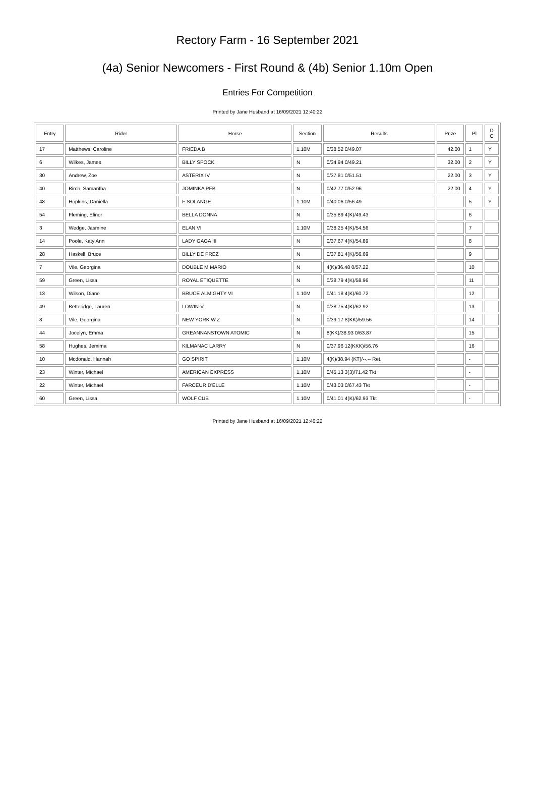Rectory Farm - 16 September 2021
(4a) Senior Newcomers - First Round & (4b) Senior 1.10m Open
Entries For Competition
Printed by Jane Husband at 16/09/2021 12:40:22
| Entry | Rider | Horse | Section | Results | Prize | Pl | D C |
| --- | --- | --- | --- | --- | --- | --- | --- |
| 17 | Matthews, Caroline | FRIEDA B | 1.10M | 0/38.52 0/49.07 | 42.00 | 1 | Y |
| 6 | Wilkes, James | BILLY SPOCK | N | 0/34.94 0/49.21 | 32.00 | 2 | Y |
| 30 | Andrew, Zoe | ASTERIX IV | N | 0/37.81 0/51.51 | 22.00 | 3 | Y |
| 40 | Birch, Samantha | JOMINKA PFB | N | 0/42.77 0/52.96 | 22.00 | 4 | Y |
| 48 | Hopkins, Daniella | F SOLANGE | 1.10M | 0/40.06 0/56.49 | | 5 | Y |
| 54 | Fleming, Elinor | BELLA DONNA | N | 0/35.89 4(K)/49.43 | | 6 | |
| 3 | Wedge, Jasmine | ELAN VI | 1.10M | 0/38.25 4(K)/54.56 | | 7 | |
| 14 | Poole, Katy Ann | LADY GAGA III | N | 0/37.67 4(K)/54.89 | | 8 | |
| 28 | Haskell, Bruce | BILLY DE PREZ | N | 0/37.81 4(K)/56.69 | | 9 | |
| 7 | Vile, Georgina | DOUBLE M MARIO | N | 4(K)/36.48 0/57.22 | | 10 | |
| 59 | Green, Lissa | ROYAL ETIQUETTE | N | 0/38.79 4(K)/58.96 | | 11 | |
| 13 | Wilson, Diane | BRUCE ALMIGHTY VI | 1.10M | 0/41.18 4(K)/60.72 | | 12 | |
| 49 | Betteridge, Lauren | LOWIN-V | N | 0/38.75 4(K)/62.92 | | 13 | |
| 8 | Vile, Georgina | NEW YORK W.Z | N | 0/39.17 8(KK)/59.56 | | 14 | |
| 44 | Jocelyn, Emma | GREANNANSTOWN ATOMIC | N | 8(KK)/38.93 0/63.87 | | 15 | |
| 58 | Hughes, Jemima | KILMANAC LARRY | N | 0/37.96 12(KKK)/56.76 | | 16 | |
| 10 | Mcdonald, Hannah | GO SPIRIT | 1.10M | 4(K)/38.94 (KT)/--.-- Ret. | | - | |
| 23 | Winter, Michael | AMERICAN EXPRESS | 1.10M | 0/45.13 3(3)/71.42 Tkt | | - | |
| 22 | Winter, Michael | FARCEUR D'ELLE | 1.10M | 0/43.03 0/67.43 Tkt | | - | |
| 60 | Green, Lissa | WOLF CUB | 1.10M | 0/41.01 4(K)/62.93 Tkt | | - | |
Printed by Jane Husband at 16/09/2021 12:40:22